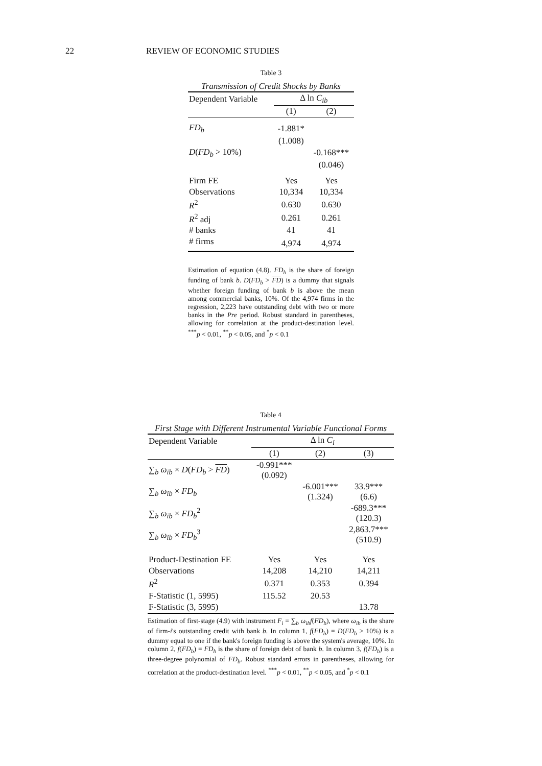22 REVIEW OF ECONOMIC STUDIES
Table 3
Transmission of Credit Shocks by Banks
| Dependent Variable | Δ ln C<sub>ib</sub> | |
| | (1) | (2) |
| FD<sub>b</sub> | -1.881* | |
| | (1.008) | |
| D ( FD<sub>b</sub> > 10%) | | -0.168*** |
| | | (0.046) |
| Firm FE | Yes | Yes |
| Observations | 10,334 | 10,334 |
| R<sup>2</sup> | 0.630 | 0.630 |
| R<sup>2</sup> adj | 0.261 | 0.261 |
| # banks | 41 | 41 |
| # firms | 4,974 | 4,974 |
Estimation of equation (4.8). FD<sub>b</sub> is the share of foreign funding of bank b. D(FD<sub>b</sub> > FD) is a dummy that signals whether foreign funding of bank b is above the mean among commercial banks, 10%. Of the 4,974 firms in the regression, 2,223 have outstanding debt with two or more banks in the Pre period. Robust standard in parentheses, allowing for correlation at the product-destination level. <sup>***</sup>p < 0.01, <sup>**</sup>p < 0.05, and <sup>*</sup>p < 0.1
Table 4
First Stage with Different Instrumental Variable Functional Forms
| Dependent Variable | Δ ln C<sub>i</sub> | | |
| | (1) | (2) | (3) |
| ∑<sub>b</sub> ω<sub>ib</sub> × D ( FD<sub>b</sub> > FD ) | -0.991*** (0.092) | | |
| ∑<sub>b</sub> ω<sub>ib</sub> × FD<sub>b</sub> | | -6.001*** (1.324) | 33.9*** (6.6) |
| ∑<sub>b</sub> ω<sub>ib</sub> × FD<sub>b</sub><sup>2</sup> | | | -689.3*** (120.3) |
| ∑<sub>b</sub> ω<sub>ib</sub> × FD<sub>b</sub><sup>3</sup> | | | 2,863.7*** (510.9) |
| Product-Destination FE | Yes | Yes | Yes |
| Observations | 14,208 | 14,210 | 14,211 |
| R<sup>2</sup> | 0.371 | 0.353 | 0.394 |
| F-Statistic (1, 5995) | 115.52 | 20.53 | |
| F-Statistic (3, 5995) | | | 13.78 |
Estimation of first-stage (4.9) with instrument F<sub>i</sub> = ∑<sub>b</sub> ω<sub>ib</sub>f(FD<sub>b</sub>), where ω<sub>ib</sub> is the share of firm-i's outstanding credit with bank b. In column 1, f(FD<sub>b</sub>) = D(FD<sub>b</sub> > 10%) is a dummy equal to one if the bank's foreign funding is above the system's average, 10%. In column 2, f(FD<sub>b</sub>) = FD<sub>b</sub> is the share of foreign debt of bank b. In column 3, f(FD<sub>b</sub>) is a three-degree polynomial of FD<sub>b</sub>. Robust standard errors in parentheses, allowing for correlation at the product-destination level. <sup>***</sup>p < 0.01, <sup>**</sup>p < 0.05, and <sup>*</sup>p < 0.1